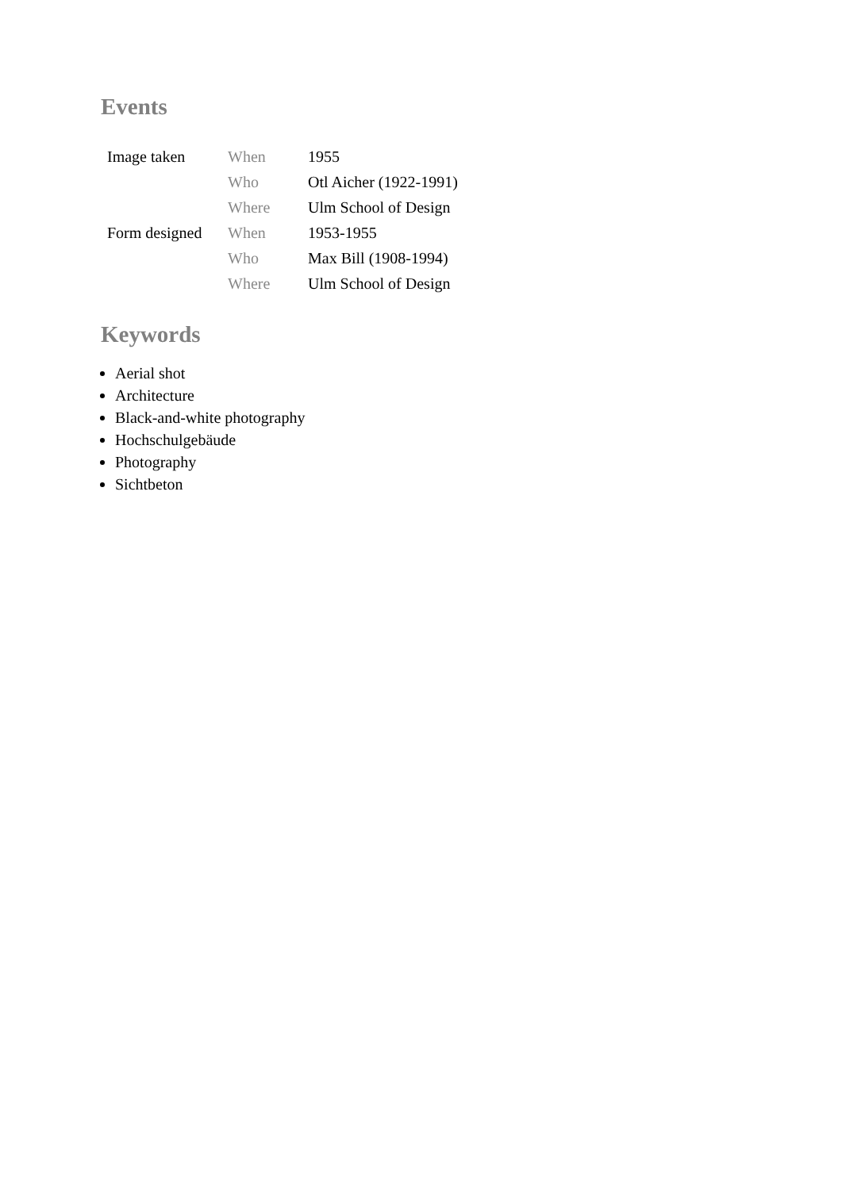Events
| Image taken | When | 1955 |
| | Who | Otl Aicher (1922-1991) |
| | Where | Ulm School of Design |
| Form designed | When | 1953-1955 |
| | Who | Max Bill (1908-1994) |
| | Where | Ulm School of Design |
Keywords
Aerial shot
Architecture
Black-and-white photography
Hochschulgebäude
Photography
Sichtbeton